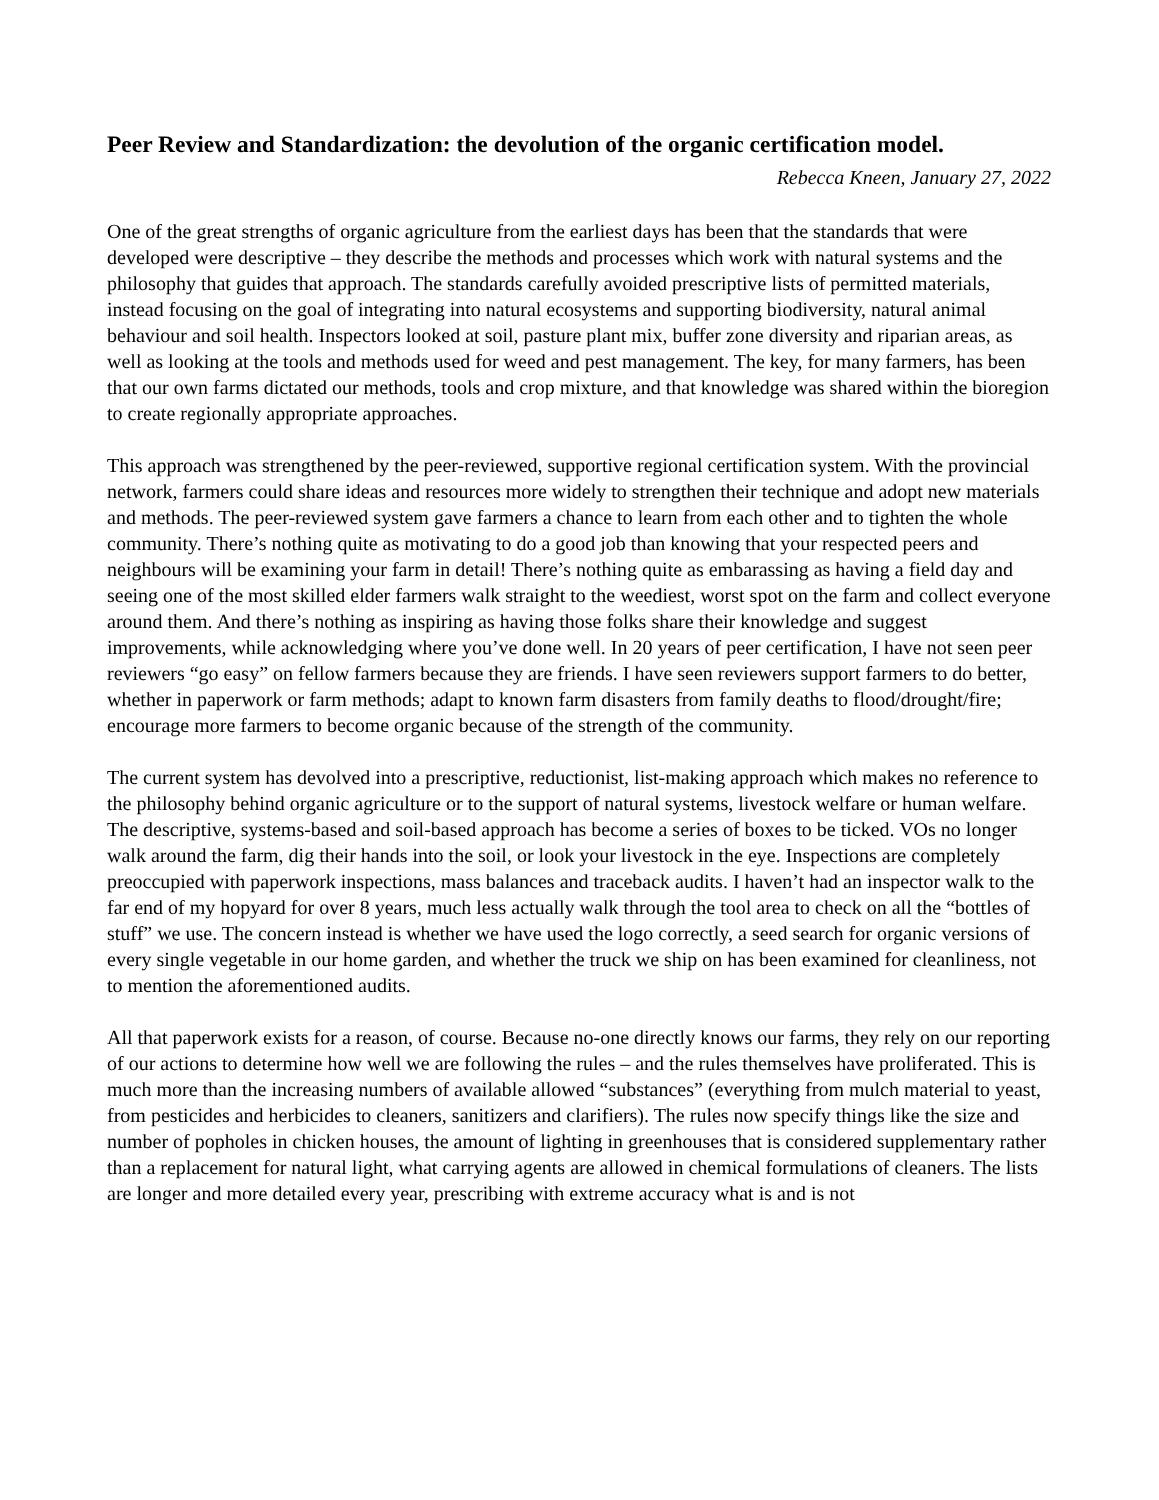Peer Review and Standardization: the devolution of the organic certification model.
Rebecca Kneen, January 27, 2022
One of the great strengths of organic agriculture from the earliest days has been that the standards that were developed were descriptive – they describe the methods and processes which work with natural systems and the philosophy that guides that approach. The standards carefully avoided prescriptive lists of permitted materials, instead focusing on the goal of integrating into natural ecosystems and supporting biodiversity, natural animal behaviour and soil health. Inspectors looked at soil, pasture plant mix, buffer zone diversity and riparian areas, as well as looking at the tools and methods used for weed and pest management. The key, for many farmers, has been that our own farms dictated our methods, tools and crop mixture, and that knowledge was shared within the bioregion to create regionally appropriate approaches.
This approach was strengthened by the peer-reviewed, supportive regional certification system. With the provincial network, farmers could share ideas and resources more widely to strengthen their technique and adopt new materials and methods. The peer-reviewed system gave farmers a chance to learn from each other and to tighten the whole community. There’s nothing quite as motivating to do a good job than knowing that your respected peers and neighbours will be examining your farm in detail! There’s nothing quite as embarassing as having a field day and seeing one of the most skilled elder farmers walk straight to the weediest, worst spot on the farm and collect everyone around them. And there’s nothing as inspiring as having those folks share their knowledge and suggest improvements, while acknowledging where you’ve done well. In 20 years of peer certification, I have not seen peer reviewers “go easy” on fellow farmers because they are friends. I have seen reviewers support farmers to do better, whether in paperwork or farm methods; adapt to known farm disasters from family deaths to flood/drought/fire; encourage more farmers to become organic because of the strength of the community.
The current system has devolved into a prescriptive, reductionist, list-making approach which makes no reference to the philosophy behind organic agriculture or to the support of natural systems, livestock welfare or human welfare. The descriptive, systems-based and soil-based approach has become a series of boxes to be ticked. VOs no longer walk around the farm, dig their hands into the soil, or look your livestock in the eye. Inspections are completely preoccupied with paperwork inspections, mass balances and traceback audits. I haven’t had an inspector walk to the far end of my hopyard for over 8 years, much less actually walk through the tool area to check on all the “bottles of stuff” we use. The concern instead is whether we have used the logo correctly, a seed search for organic versions of every single vegetable in our home garden, and whether the truck we ship on has been examined for cleanliness, not to mention the aforementioned audits.
All that paperwork exists for a reason, of course. Because no-one directly knows our farms, they rely on our reporting of our actions to determine how well we are following the rules – and the rules themselves have proliferated. This is much more than the increasing numbers of available allowed “substances” (everything from mulch material to yeast, from pesticides and herbicides to cleaners, sanitizers and clarifiers). The rules now specify things like the size and number of popholes in chicken houses, the amount of lighting in greenhouses that is considered supplementary rather than a replacement for natural light, what carrying agents are allowed in chemical formulations of cleaners. The lists are longer and more detailed every year, prescribing with extreme accuracy what is and is not